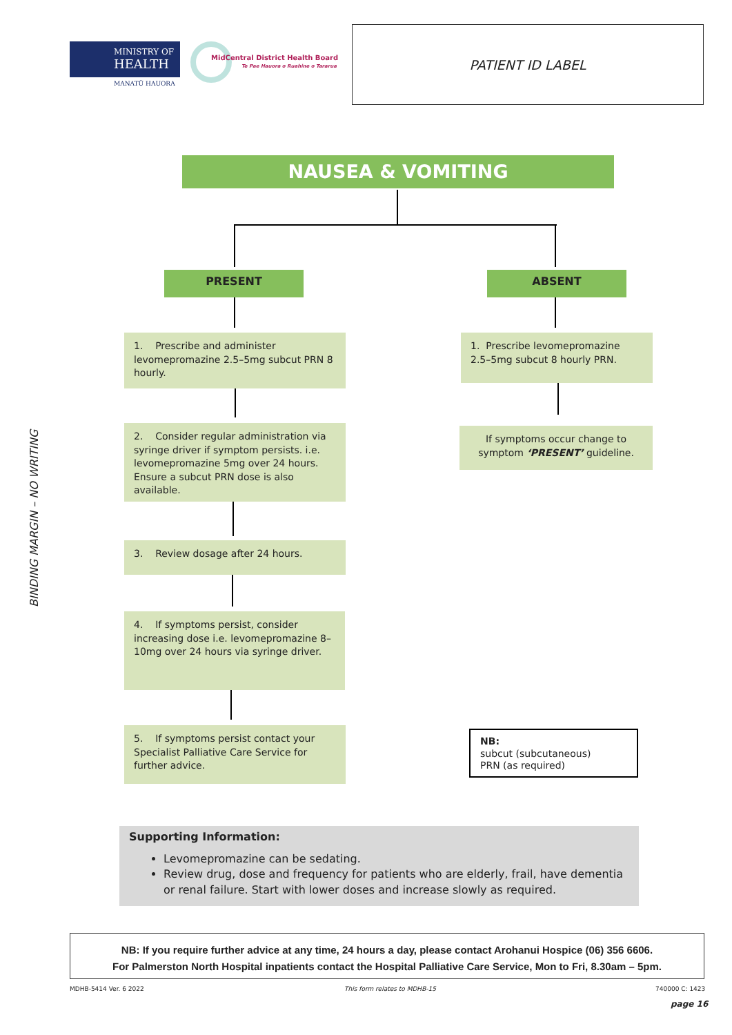MINISTRY OF
HEALTH
MANATŪ HAUORA
MidCentral District Health Board
Te Pae Hauora o Ruahine o Tararua
PATIENT ID LABEL
BINDING MARGIN – NO WRITING
NAUSEA & VOMITING
PRESENT ABSENT
1. Prescribe and administer levomepromazine 2.5–5mg subcut PRN 8 hourly.
2. Consider regular administration via syringe driver if symptom persists. i.e. levomepromazine 5mg over 24 hours. Ensure a subcut PRN dose is also available.
3. Review dosage after 24 hours.
4. If symptoms persist, consider increasing dose i.e. levomepromazine 8–10mg over 24 hours via syringe driver.
5. If symptoms persist contact your Specialist Palliative Care Service for further advice.
1. Prescribe levomepromazine 2.5–5mg subcut 8 hourly PRN.
If symptoms occur change to symptom ‘PRESENT’ guideline.
NB:
subcut (subcutaneous)
PRN (as required)
Supporting Information:
Levomepromazine can be sedating.
Review drug, dose and frequency for patients who are elderly, frail, have dementia or renal failure. Start with lower doses and increase slowly as required.
NB: If you require further advice at any time, 24 hours a day, please contact Arohanui Hospice (06) 356 6606.
For Palmerston North Hospital inpatients contact the Hospital Palliative Care Service, Mon to Fri, 8.30am – 5pm.
MDHB-5414 Ver. 6 2022 This form relates to MDHB-15 740000 C: 1423
page 16